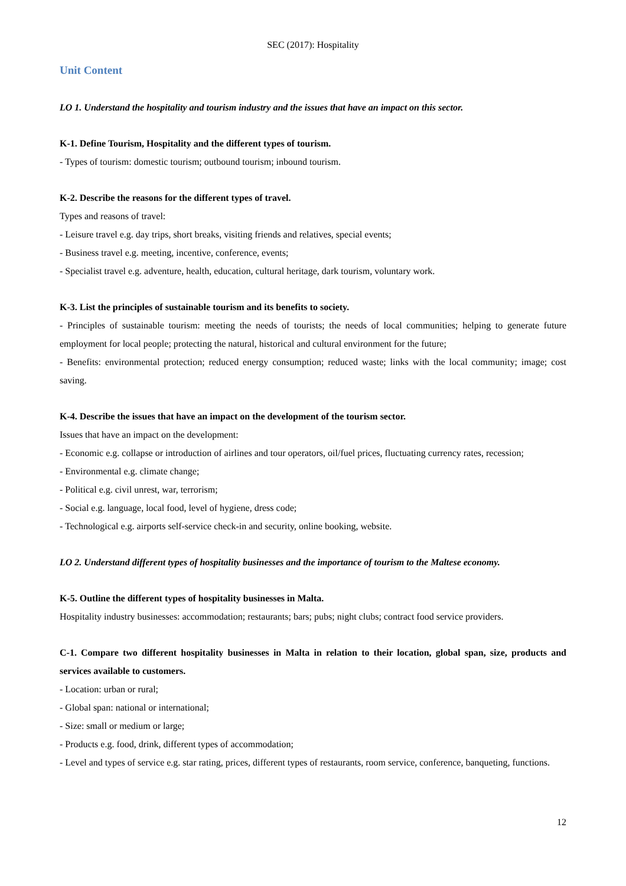SEC (2017): Hospitality
Unit Content
LO 1. Understand the hospitality and tourism industry and the issues that have an impact on this sector.
K-1. Define Tourism, Hospitality and the different types of tourism.
- Types of tourism: domestic tourism; outbound tourism; inbound tourism.
K-2. Describe the reasons for the different types of travel.
Types and reasons of travel:
- Leisure travel e.g. day trips, short breaks, visiting friends and relatives, special events;
- Business travel e.g. meeting, incentive, conference, events;
- Specialist travel e.g. adventure, health, education, cultural heritage, dark tourism, voluntary work.
K-3. List the principles of sustainable tourism and its benefits to society.
- Principles of sustainable tourism: meeting the needs of tourists; the needs of local communities; helping to generate future employment for local people; protecting the natural, historical and cultural environment for the future;
- Benefits: environmental protection; reduced energy consumption; reduced waste; links with the local community; image; cost saving.
K-4. Describe the issues that have an impact on the development of the tourism sector.
Issues that have an impact on the development:
- Economic e.g. collapse or introduction of airlines and tour operators, oil/fuel prices, fluctuating currency rates, recession;
- Environmental e.g. climate change;
- Political e.g. civil unrest, war, terrorism;
- Social e.g. language, local food, level of hygiene, dress code;
- Technological e.g. airports self-service check-in and security, online booking, website.
LO 2. Understand different types of hospitality businesses and the importance of tourism to the Maltese economy.
K-5. Outline the different types of hospitality businesses in Malta.
Hospitality industry businesses: accommodation; restaurants; bars; pubs; night clubs; contract food service providers.
C-1. Compare two different hospitality businesses in Malta in relation to their location, global span, size, products and services available to customers.
- Location: urban or rural;
- Global span: national or international;
- Size: small or medium or large;
- Products e.g. food, drink, different types of accommodation;
- Level and types of service e.g. star rating, prices, different types of restaurants, room service, conference, banqueting, functions.
12